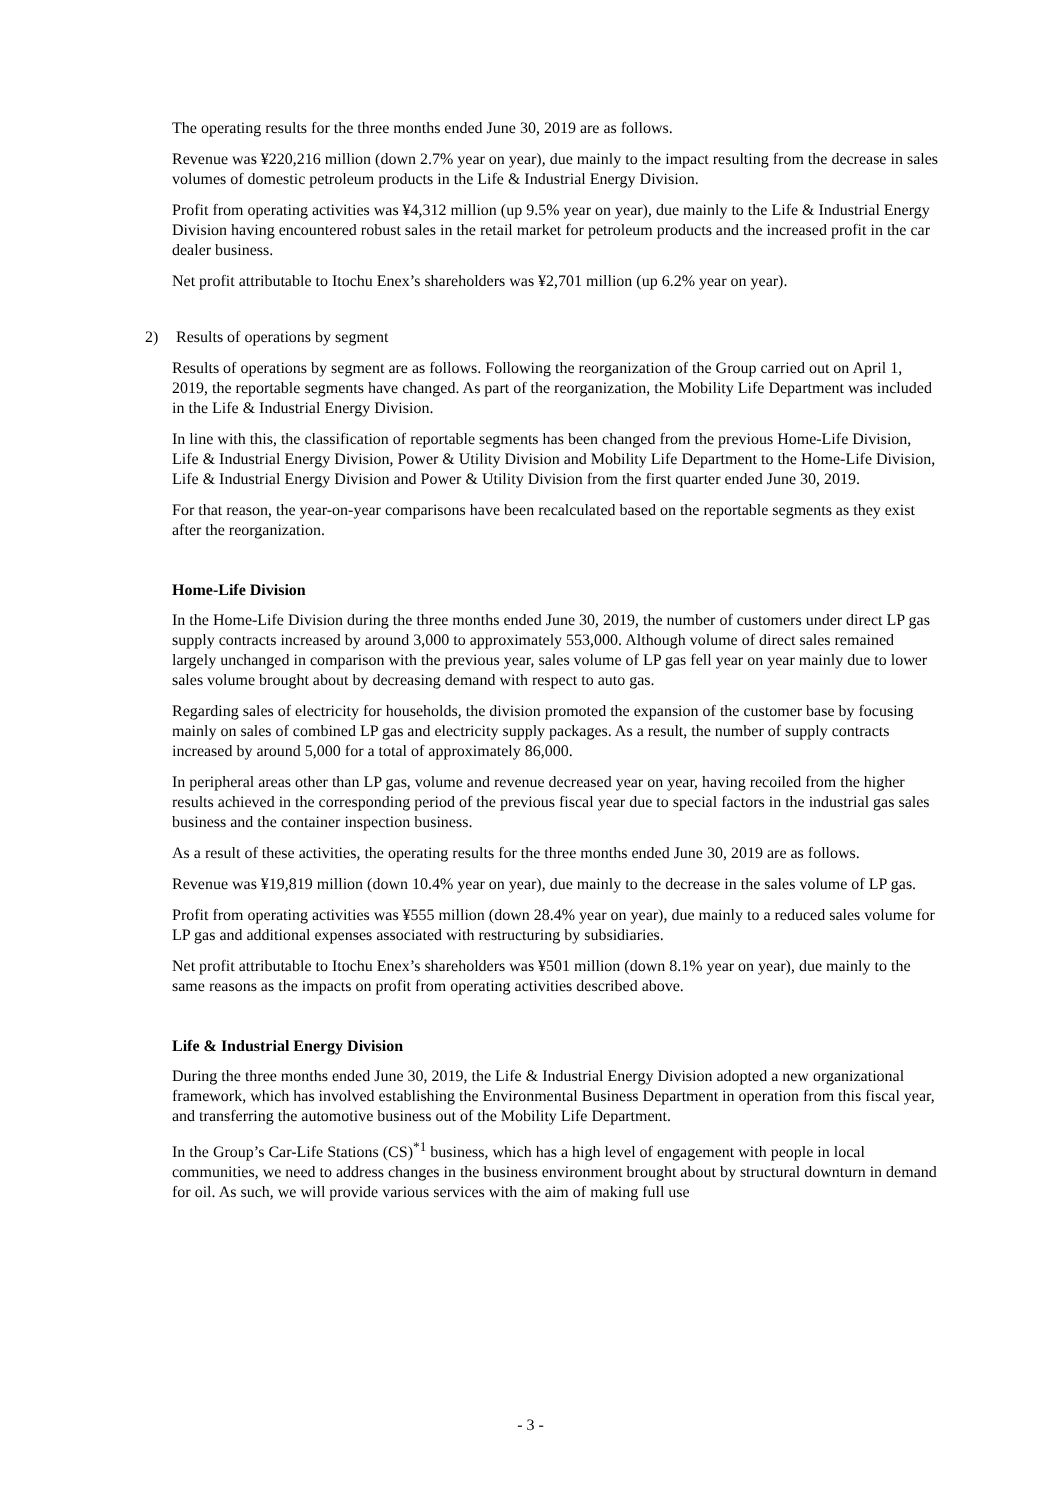The operating results for the three months ended June 30, 2019 are as follows.
Revenue was ¥220,216 million (down 2.7% year on year), due mainly to the impact resulting from the decrease in sales volumes of domestic petroleum products in the Life & Industrial Energy Division.
Profit from operating activities was ¥4,312 million (up 9.5% year on year), due mainly to the Life & Industrial Energy Division having encountered robust sales in the retail market for petroleum products and the increased profit in the car dealer business.
Net profit attributable to Itochu Enex’s shareholders was ¥2,701 million (up 6.2% year on year).
2) Results of operations by segment
Results of operations by segment are as follows. Following the reorganization of the Group carried out on April 1, 2019, the reportable segments have changed. As part of the reorganization, the Mobility Life Department was included in the Life & Industrial Energy Division.
In line with this, the classification of reportable segments has been changed from the previous Home-Life Division, Life & Industrial Energy Division, Power & Utility Division and Mobility Life Department to the Home-Life Division, Life & Industrial Energy Division and Power & Utility Division from the first quarter ended June 30, 2019.
For that reason, the year-on-year comparisons have been recalculated based on the reportable segments as they exist after the reorganization.
Home-Life Division
In the Home-Life Division during the three months ended June 30, 2019, the number of customers under direct LP gas supply contracts increased by around 3,000 to approximately 553,000. Although volume of direct sales remained largely unchanged in comparison with the previous year, sales volume of LP gas fell year on year mainly due to lower sales volume brought about by decreasing demand with respect to auto gas.
Regarding sales of electricity for households, the division promoted the expansion of the customer base by focusing mainly on sales of combined LP gas and electricity supply packages. As a result, the number of supply contracts increased by around 5,000 for a total of approximately 86,000.
In peripheral areas other than LP gas, volume and revenue decreased year on year, having recoiled from the higher results achieved in the corresponding period of the previous fiscal year due to special factors in the industrial gas sales business and the container inspection business.
As a result of these activities, the operating results for the three months ended June 30, 2019 are as follows.
Revenue was ¥19,819 million (down 10.4% year on year), due mainly to the decrease in the sales volume of LP gas.
Profit from operating activities was ¥555 million (down 28.4% year on year), due mainly to a reduced sales volume for LP gas and additional expenses associated with restructuring by subsidiaries.
Net profit attributable to Itochu Enex’s shareholders was ¥501 million (down 8.1% year on year), due mainly to the same reasons as the impacts on profit from operating activities described above.
Life & Industrial Energy Division
During the three months ended June 30, 2019, the Life & Industrial Energy Division adopted a new organizational framework, which has involved establishing the Environmental Business Department in operation from this fiscal year, and transferring the automotive business out of the Mobility Life Department.
In the Group’s Car-Life Stations (CS)<sup>*1</sup> business, which has a high level of engagement with people in local communities, we need to address changes in the business environment brought about by structural downturn in demand for oil. As such, we will provide various services with the aim of making full use
- 3 -